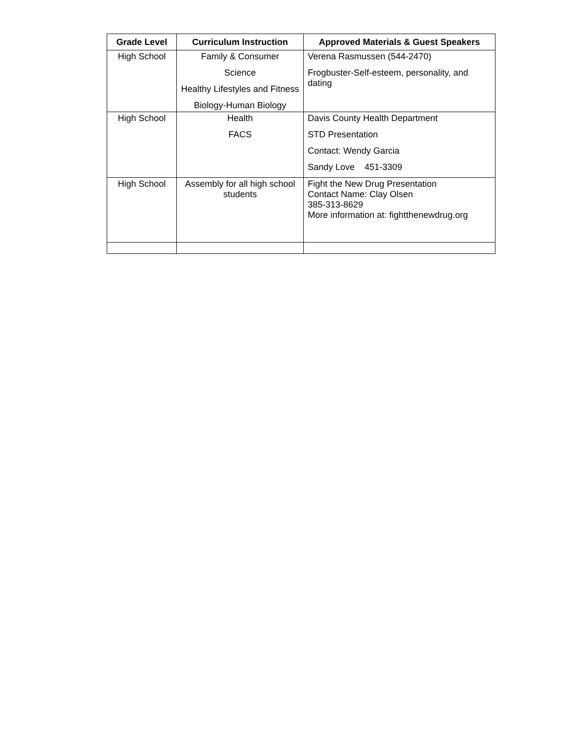| Grade Level | Curriculum Instruction | Approved Materials & Guest Speakers |
| --- | --- | --- |
| High School | Family & Consumer Science Healthy Lifestyles and Fitness Biology-Human Biology | Verena Rasmussen (544-2470) Frogbuster-Self-esteem, personality, and dating |
| High School | Health FACS | Davis County Health Department STD Presentation Contact: Wendy Garcia Sandy Love 451-3309 |
| High School | Assembly for all high school students | Fight the New Drug Presentation Contact Name: Clay Olsen 385-313-8629 More information at: fightthenewdrug.org |